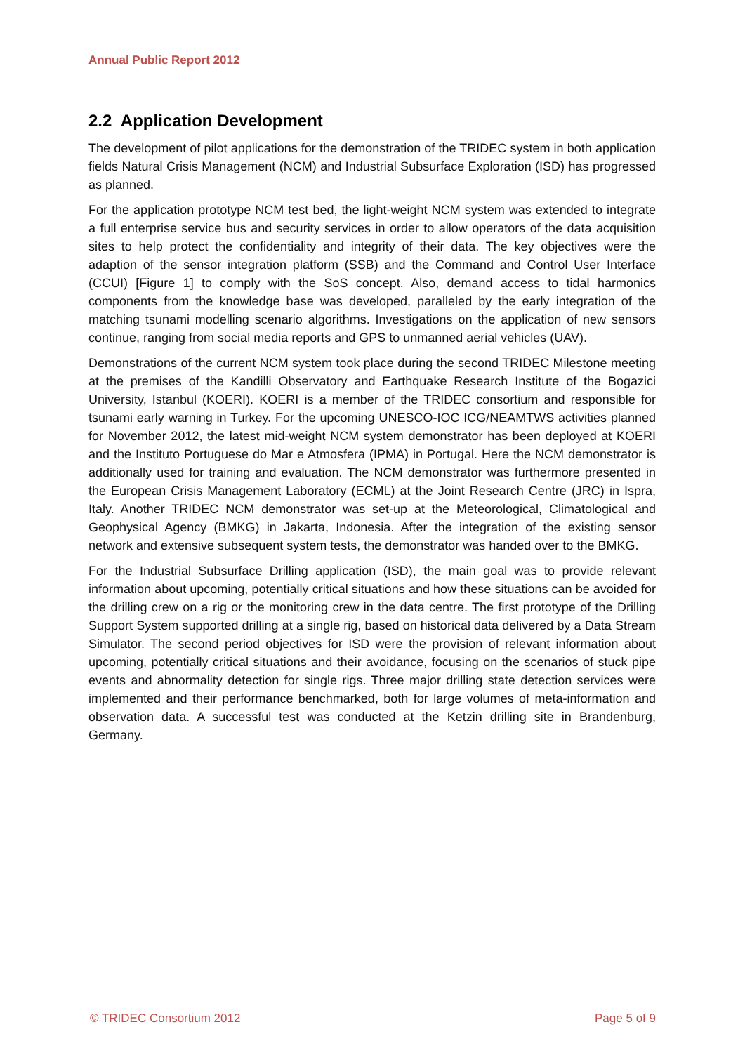Annual Public Report 2012
2.2 Application Development
The development of pilot applications for the demonstration of the TRIDEC system in both application fields Natural Crisis Management (NCM) and Industrial Subsurface Exploration (ISD) has progressed as planned.
For the application prototype NCM test bed, the light-weight NCM system was extended to integrate a full enterprise service bus and security services in order to allow operators of the data acquisition sites to help protect the confidentiality and integrity of their data. The key objectives were the adaption of the sensor integration platform (SSB) and the Command and Control User Interface (CCUI) [Figure 1] to comply with the SoS concept. Also, demand access to tidal harmonics components from the knowledge base was developed, paralleled by the early integration of the matching tsunami modelling scenario algorithms. Investigations on the application of new sensors continue, ranging from social media reports and GPS to unmanned aerial vehicles (UAV).
Demonstrations of the current NCM system took place during the second TRIDEC Milestone meeting at the premises of the Kandilli Observatory and Earthquake Research Institute of the Bogazici University, Istanbul (KOERI). KOERI is a member of the TRIDEC consortium and responsible for tsunami early warning in Turkey. For the upcoming UNESCO-IOC ICG/NEAMTWS activities planned for November 2012, the latest mid-weight NCM system demonstrator has been deployed at KOERI and the Instituto Portuguese do Mar e Atmosfera (IPMA) in Portugal. Here the NCM demonstrator is additionally used for training and evaluation. The NCM demonstrator was furthermore presented in the European Crisis Management Laboratory (ECML) at the Joint Research Centre (JRC) in Ispra, Italy. Another TRIDEC NCM demonstrator was set-up at the Meteorological, Climatological and Geophysical Agency (BMKG) in Jakarta, Indonesia. After the integration of the existing sensor network and extensive subsequent system tests, the demonstrator was handed over to the BMKG.
For the Industrial Subsurface Drilling application (ISD), the main goal was to provide relevant information about upcoming, potentially critical situations and how these situations can be avoided for the drilling crew on a rig or the monitoring crew in the data centre. The first prototype of the Drilling Support System supported drilling at a single rig, based on historical data delivered by a Data Stream Simulator. The second period objectives for ISD were the provision of relevant information about upcoming, potentially critical situations and their avoidance, focusing on the scenarios of stuck pipe events and abnormality detection for single rigs. Three major drilling state detection services were implemented and their performance benchmarked, both for large volumes of meta-information and observation data. A successful test was conducted at the Ketzin drilling site in Brandenburg, Germany.
© TRIDEC Consortium 2012 Page 5 of 9